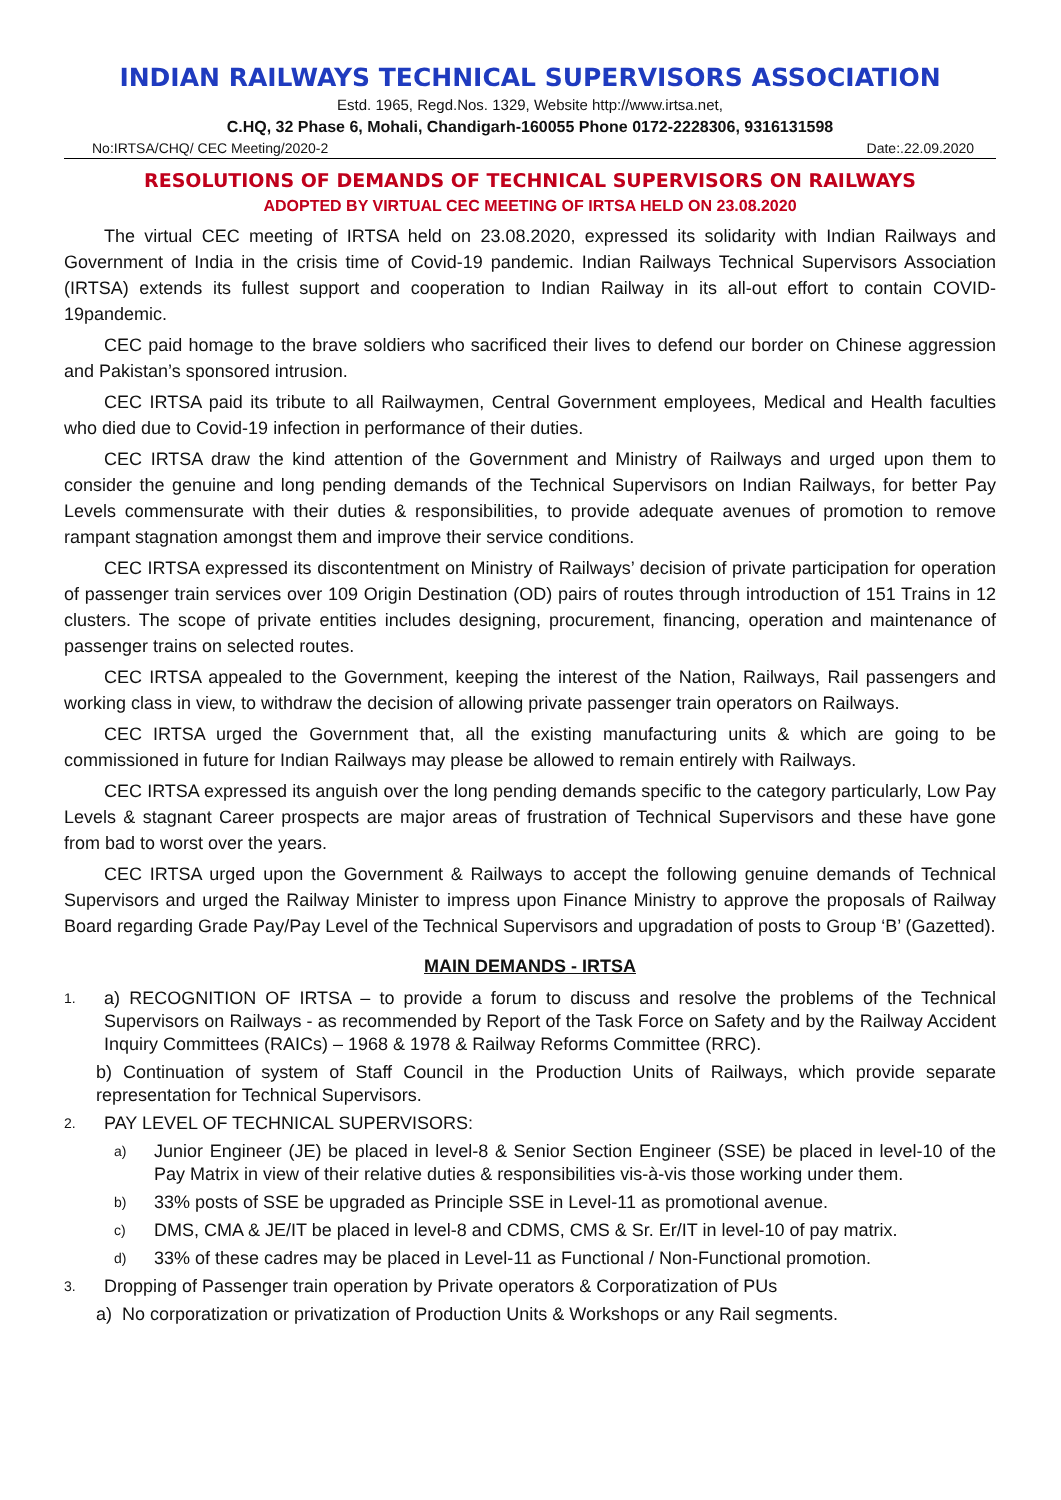INDIAN RAILWAYS TECHNICAL SUPERVISORS ASSOCIATION
Estd. 1965, Regd.Nos. 1329, Website http://www.irtsa.net,
C.HQ, 32 Phase 6, Mohali, Chandigarh-160055 Phone 0172-2228306, 9316131598
No:IRTSA/CHQ/ CEC Meeting/2020-2 Date:.22.09.2020
RESOLUTIONS OF DEMANDS OF TECHNICAL SUPERVISORS ON RAILWAYS
ADOPTED BY VIRTUAL CEC MEETING OF IRTSA HELD ON 23.08.2020
The virtual CEC meeting of IRTSA held on 23.08.2020, expressed its solidarity with Indian Railways and Government of India in the crisis time of Covid-19 pandemic. Indian Railways Technical Supervisors Association (IRTSA) extends its fullest support and cooperation to Indian Railway in its all-out effort to contain COVID-19pandemic.
CEC paid homage to the brave soldiers who sacrificed their lives to defend our border on Chinese aggression and Pakistan’s sponsored intrusion.
CEC IRTSA paid its tribute to all Railwaymen, Central Government employees, Medical and Health faculties who died due to Covid-19 infection in performance of their duties.
CEC IRTSA draw the kind attention of the Government and Ministry of Railways and urged upon them to consider the genuine and long pending demands of the Technical Supervisors on Indian Railways, for better Pay Levels commensurate with their duties & responsibilities, to provide adequate avenues of promotion to remove rampant stagnation amongst them and improve their service conditions.
CEC IRTSA expressed its discontentment on Ministry of Railways’ decision of private participation for operation of passenger train services over 109 Origin Destination (OD) pairs of routes through introduction of 151 Trains in 12 clusters. The scope of private entities includes designing, procurement, financing, operation and maintenance of passenger trains on selected routes.
CEC IRTSA appealed to the Government, keeping the interest of the Nation, Railways, Rail passengers and working class in view, to withdraw the decision of allowing private passenger train operators on Railways.
CEC IRTSA urged the Government that, all the existing manufacturing units & which are going to be commissioned in future for Indian Railways may please be allowed to remain entirely with Railways.
CEC IRTSA expressed its anguish over the long pending demands specific to the category particularly, Low Pay Levels & stagnant Career prospects are major areas of frustration of Technical Supervisors and these have gone from bad to worst over the years.
CEC IRTSA urged upon the Government & Railways to accept the following genuine demands of Technical Supervisors and urged the Railway Minister to impress upon Finance Ministry to approve the proposals of Railway Board regarding Grade Pay/Pay Level of the Technical Supervisors and upgradation of posts to Group ‘B’ (Gazetted).
MAIN DEMANDS - IRTSA
1. a) RECOGNITION OF IRTSA – to provide a forum to discuss and resolve the problems of the Technical Supervisors on Railways - as recommended by Report of the Task Force on Safety and by the Railway Accident Inquiry Committees (RAICs) – 1968 & 1978 & Railway Reforms Committee (RRC).
b) Continuation of system of Staff Council in the Production Units of Railways, which provide separate representation for Technical Supervisors.
2. PAY LEVEL OF TECHNICAL SUPERVISORS:
a) Junior Engineer (JE) be placed in level-8 & Senior Section Engineer (SSE) be placed in level-10 of the Pay Matrix in view of their relative duties & responsibilities vis-à-vis those working under them.
b) 33% posts of SSE be upgraded as Principle SSE in Level-11 as promotional avenue.
c) DMS, CMA & JE/IT be placed in level-8 and CDMS, CMS & Sr. Er/IT in level-10 of pay matrix.
d) 33% of these cadres may be placed in Level-11 as Functional / Non-Functional promotion.
3. Dropping of Passenger train operation by Private operators & Corporatization of PUs
a) No corporatization or privatization of Production Units & Workshops or any Rail segments.